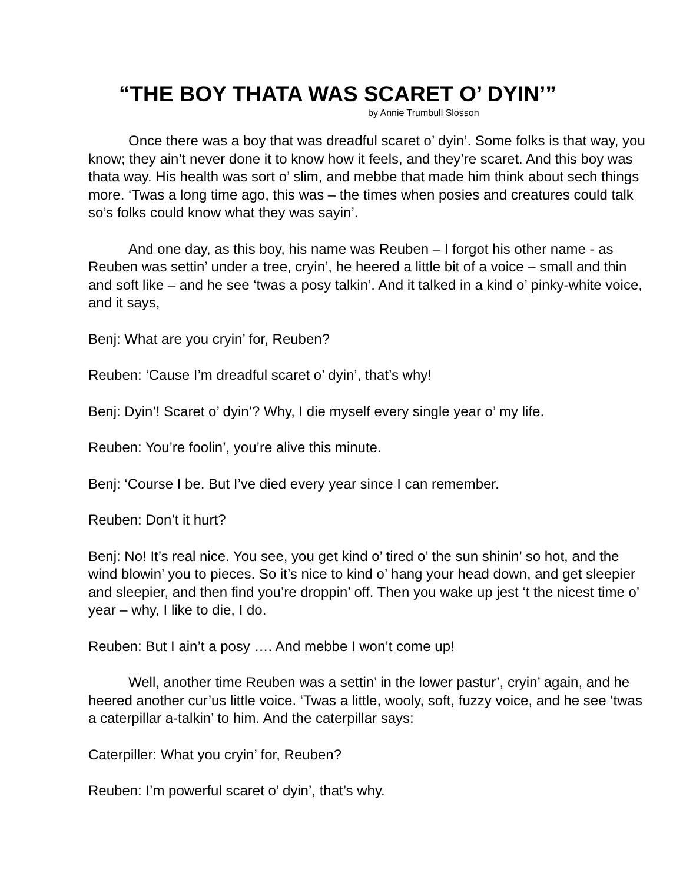“THE BOY THATA WAS SCARET O’ DYIN’”
by Annie Trumbull Slosson
Once there was a boy that was dreadful scaret o’ dyin’. Some folks is that way, you know; they ain’t never done it to know how it feels, and they’re scaret. And this boy was thata way. His health was sort o’ slim, and mebbe that made him think about sech things more. ‘Twas a long time ago, this was – the times when posies and creatures could talk so’s folks could know what they was sayin’.
And one day, as this boy, his name was Reuben – I forgot his other name - as Reuben was settin’ under a tree, cryin’, he heered a little bit of a voice – small and thin and soft like – and he see ‘twas a posy talkin’. And it talked in a kind o’ pinky-white voice, and it says,
Benj: What are you cryin’ for, Reuben?
Reuben: ‘Cause I’m dreadful scaret o’ dyin’, that’s why!
Benj: Dyin’! Scaret o’ dyin’? Why, I die myself every single year o’ my life.
Reuben: You’re foolin’, you’re alive this minute.
Benj: ‘Course I be. But I’ve died every year since I can remember.
Reuben: Don’t it hurt?
Benj: No! It’s real nice. You see, you get kind o’ tired o’ the sun shinin’ so hot, and the wind blowin’ you to pieces. So it’s nice to kind o’ hang your head down, and get sleepier and sleepier, and then find you’re droppin’ off. Then you wake up jest ‘t the nicest time o’ year – why, I like to die, I do.
Reuben: But I ain’t a posy …. And mebbe I won’t come up!
Well, another time Reuben was a settin’ in the lower pastur’, cryin’ again, and he heered another cur’us little voice. ‘Twas a little, wooly, soft, fuzzy voice, and he see ‘twas a caterpillar a-talkin’ to him. And the caterpillar says:
Caterpiller: What you cryin’ for, Reuben?
Reuben: I’m powerful scaret o’ dyin’, that’s why.